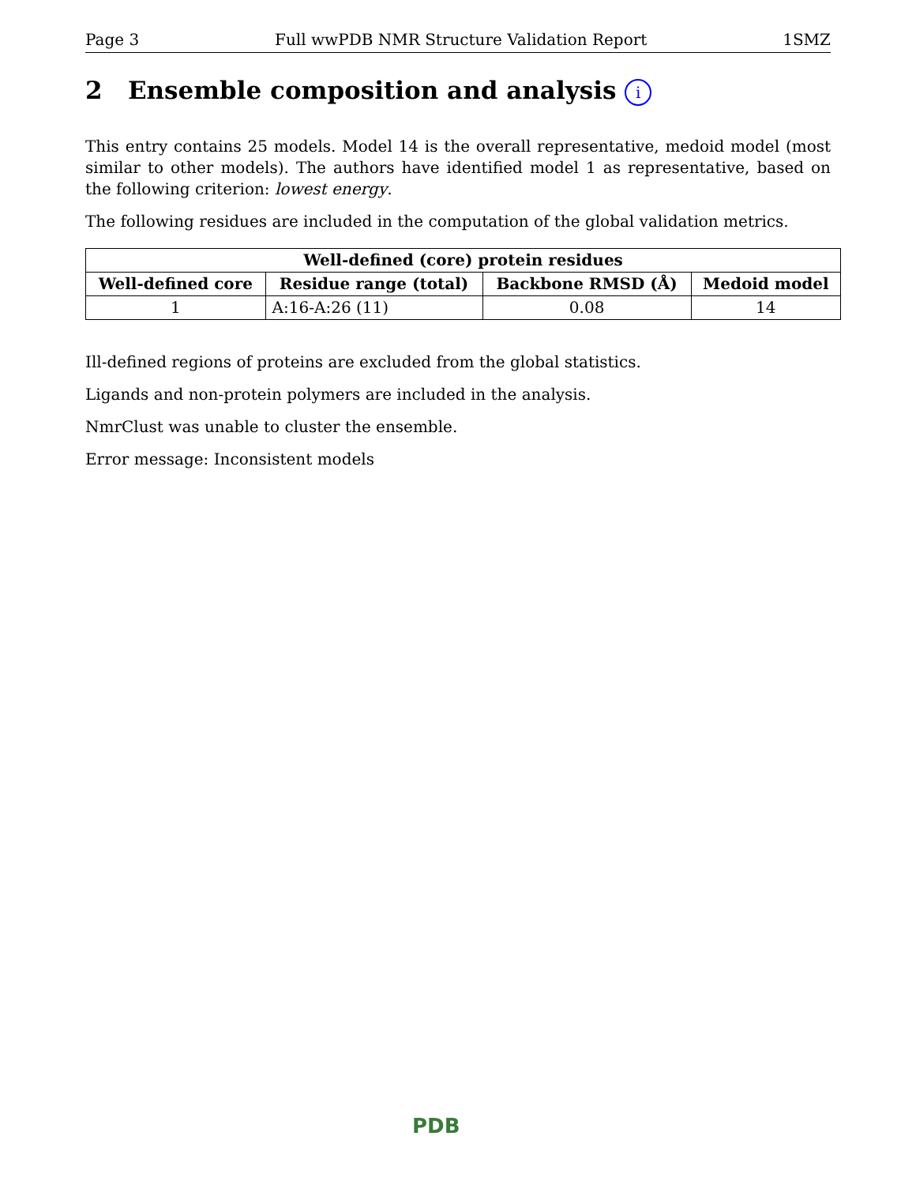Page 3 Full wwPDB NMR Structure Validation Report 1SMZ
2 Ensemble composition and analysis i
This entry contains 25 models. Model 14 is the overall representative, medoid model (most similar to other models). The authors have identified model 1 as representative, based on the following criterion: lowest energy.
The following residues are included in the computation of the global validation metrics.
| Well-defined (core) protein residues | | | |
| --- | --- | --- | --- |
| Well-defined core | Residue range (total) | Backbone RMSD (Å) | Medoid model |
| 1 | A:16-A:26 (11) | 0.08 | 14 |
Ill-defined regions of proteins are excluded from the global statistics.
Ligands and non-protein polymers are included in the analysis.
NmrClust was unable to cluster the ensemble.
Error message: Inconsistent models
PDB